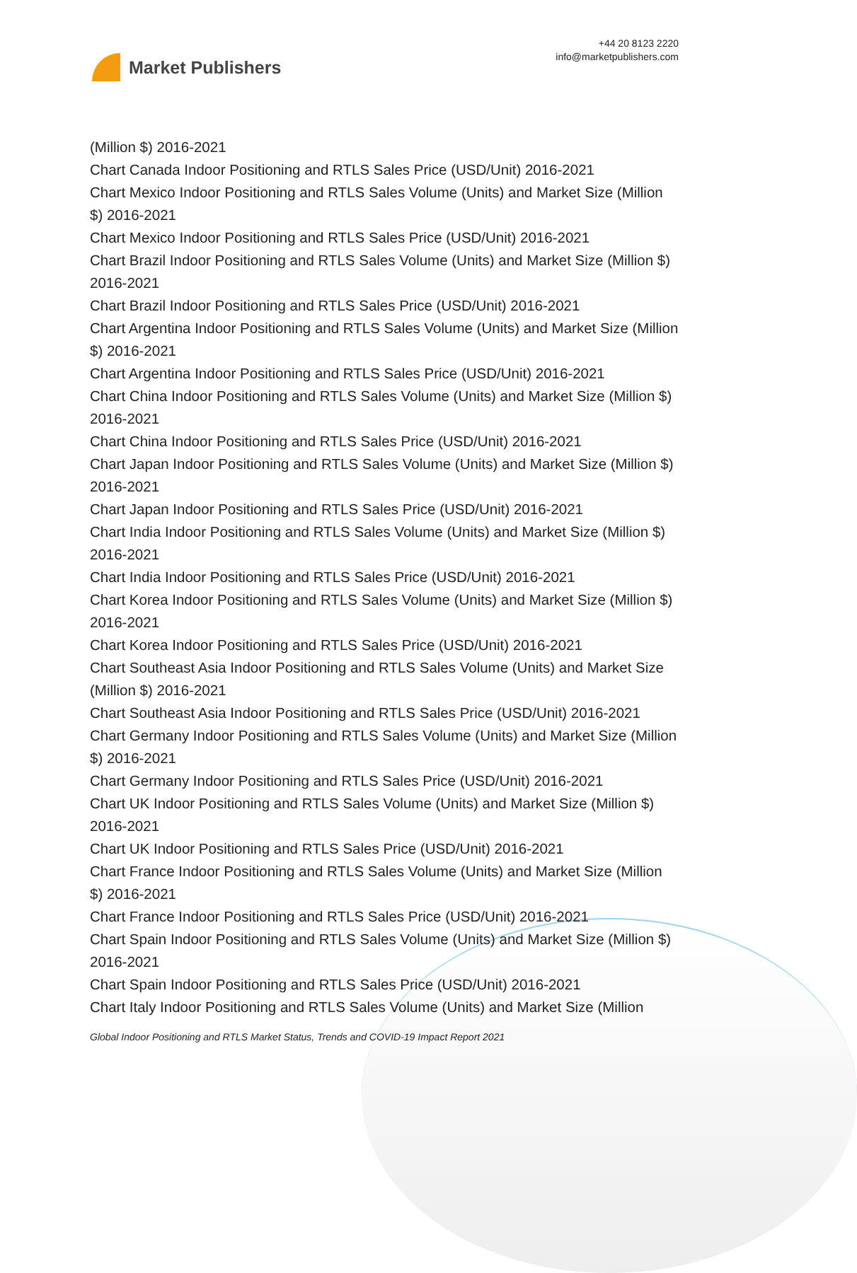Market Publishers
+44 20 8123 2220
info@marketpublishers.com
(Million $) 2016-2021
Chart Canada Indoor Positioning and RTLS Sales Price (USD/Unit) 2016-2021
Chart Mexico Indoor Positioning and RTLS Sales Volume (Units) and Market Size (Million $) 2016-2021
Chart Mexico Indoor Positioning and RTLS Sales Price (USD/Unit) 2016-2021
Chart Brazil Indoor Positioning and RTLS Sales Volume (Units) and Market Size (Million $) 2016-2021
Chart Brazil Indoor Positioning and RTLS Sales Price (USD/Unit) 2016-2021
Chart Argentina Indoor Positioning and RTLS Sales Volume (Units) and Market Size (Million $) 2016-2021
Chart Argentina Indoor Positioning and RTLS Sales Price (USD/Unit) 2016-2021
Chart China Indoor Positioning and RTLS Sales Volume (Units) and Market Size (Million $) 2016-2021
Chart China Indoor Positioning and RTLS Sales Price (USD/Unit) 2016-2021
Chart Japan Indoor Positioning and RTLS Sales Volume (Units) and Market Size (Million $) 2016-2021
Chart Japan Indoor Positioning and RTLS Sales Price (USD/Unit) 2016-2021
Chart India Indoor Positioning and RTLS Sales Volume (Units) and Market Size (Million $) 2016-2021
Chart India Indoor Positioning and RTLS Sales Price (USD/Unit) 2016-2021
Chart Korea Indoor Positioning and RTLS Sales Volume (Units) and Market Size (Million $) 2016-2021
Chart Korea Indoor Positioning and RTLS Sales Price (USD/Unit) 2016-2021
Chart Southeast Asia Indoor Positioning and RTLS Sales Volume (Units) and Market Size (Million $) 2016-2021
Chart Southeast Asia Indoor Positioning and RTLS Sales Price (USD/Unit) 2016-2021
Chart Germany Indoor Positioning and RTLS Sales Volume (Units) and Market Size (Million $) 2016-2021
Chart Germany Indoor Positioning and RTLS Sales Price (USD/Unit) 2016-2021
Chart UK Indoor Positioning and RTLS Sales Volume (Units) and Market Size (Million $) 2016-2021
Chart UK Indoor Positioning and RTLS Sales Price (USD/Unit) 2016-2021
Chart France Indoor Positioning and RTLS Sales Volume (Units) and Market Size (Million $) 2016-2021
Chart France Indoor Positioning and RTLS Sales Price (USD/Unit) 2016-2021
Chart Spain Indoor Positioning and RTLS Sales Volume (Units) and Market Size (Million $) 2016-2021
Chart Spain Indoor Positioning and RTLS Sales Price (USD/Unit) 2016-2021
Chart Italy Indoor Positioning and RTLS Sales Volume (Units) and Market Size (Million
Global Indoor Positioning and RTLS Market Status, Trends and COVID-19 Impact Report 2021